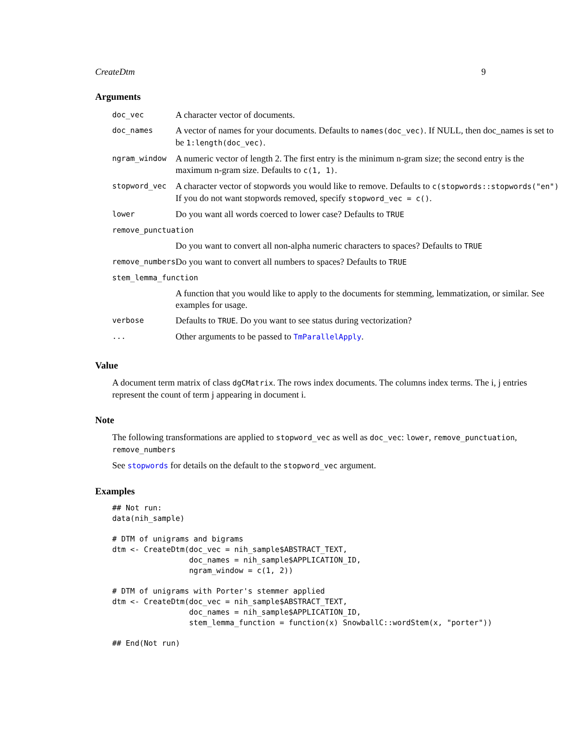CreateDtm 9
Arguments
| doc_vec | A character vector of documents. |
| doc_names | A vector of names for your documents. Defaults to names(doc_vec) . If NULL, then doc_names is set to be 1:length(doc_vec) . |
| ngram_window | A numeric vector of length 2. The first entry is the minimum n-gram size; the second entry is the maximum n-gram size. Defaults to c(1, 1) . |
| stopword_vec | A character vector of stopwords you would like to remove. Defaults to c(stopwords::stopwords("en") If you do not want stopwords removed, specify stopword_vec = c() . |
| lower | Do you want all words coerced to lower case? Defaults to TRUE |
| remove_punctuation | |
| | Do you want to convert all non-alpha numeric characters to spaces? Defaults to TRUE |
| remove_numbers | Do you want to convert all numbers to spaces? Defaults to TRUE |
| stem_lemma_function | |
| | A function that you would like to apply to the documents for stemming, lemmatization, or similar. See examples for usage. |
| verbose | Defaults to TRUE . Do you want to see status during vectorization? |
| ... | Other arguments to be passed to TmParallelApply . |
Value
A document term matrix of class dgCMatrix. The rows index documents. The columns index terms. The i, j entries represent the count of term j appearing in document i.
Note
The following transformations are applied to stopword_vec as well as doc_vec: lower, remove_punctuation, remove_numbers
See stopwords for details on the default to the stopword_vec argument.
Examples
## Not run:
data(nih_sample)

# DTM of unigrams and bigrams
dtm <- CreateDtm(doc_vec = nih_sample$ABSTRACT_TEXT,
                 doc_names = nih_sample$APPLICATION_ID,
                 ngram_window = c(1, 2))

# DTM of unigrams with Porter's stemmer applied
dtm <- CreateDtm(doc_vec = nih_sample$ABSTRACT_TEXT,
                 doc_names = nih_sample$APPLICATION_ID,
                 stem_lemma_function = function(x) SnowballC::wordStem(x, "porter"))

## End(Not run)